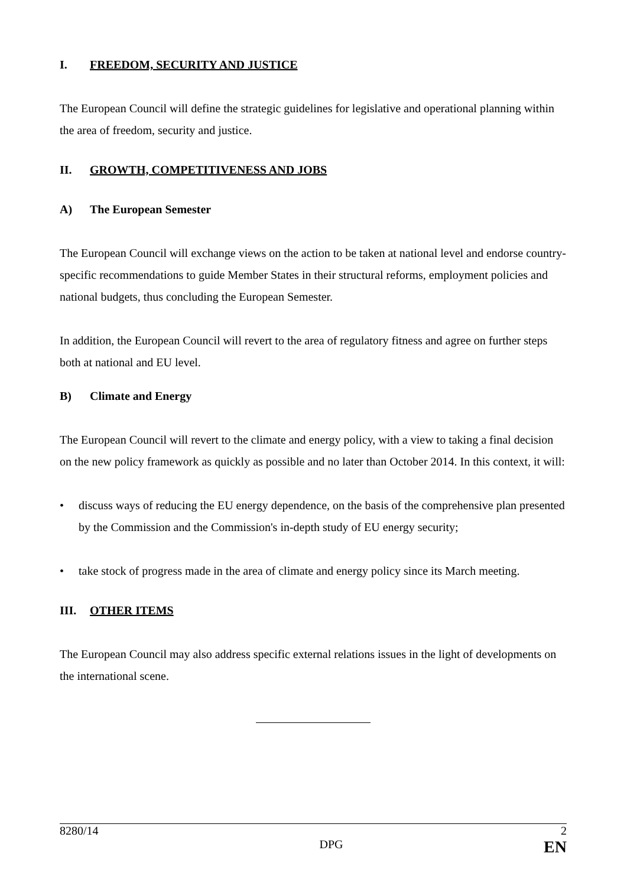I. FREEDOM, SECURITY AND JUSTICE
The European Council will define the strategic guidelines for legislative and operational planning within the area of freedom, security and justice.
II. GROWTH, COMPETITIVENESS AND JOBS
A) The European Semester
The European Council will exchange views on the action to be taken at national level and endorse country-specific recommendations to guide Member States in their structural reforms, employment policies and national budgets, thus concluding the European Semester.
In addition, the European Council will revert to the area of regulatory fitness and agree on further steps both at national and EU level.
B) Climate and Energy
The European Council will revert to the climate and energy policy, with a view to taking a final decision on the new policy framework as quickly as possible and no later than October 2014. In this context, it will:
• discuss ways of reducing the EU energy dependence, on the basis of the comprehensive plan presented by the Commission and the Commission's in-depth study of EU energy security;
• take stock of progress made in the area of climate and energy policy since its March meeting.
III. OTHER ITEMS
The European Council may also address specific external relations issues in the light of developments on the international scene.
8280/14 2
DPG EN